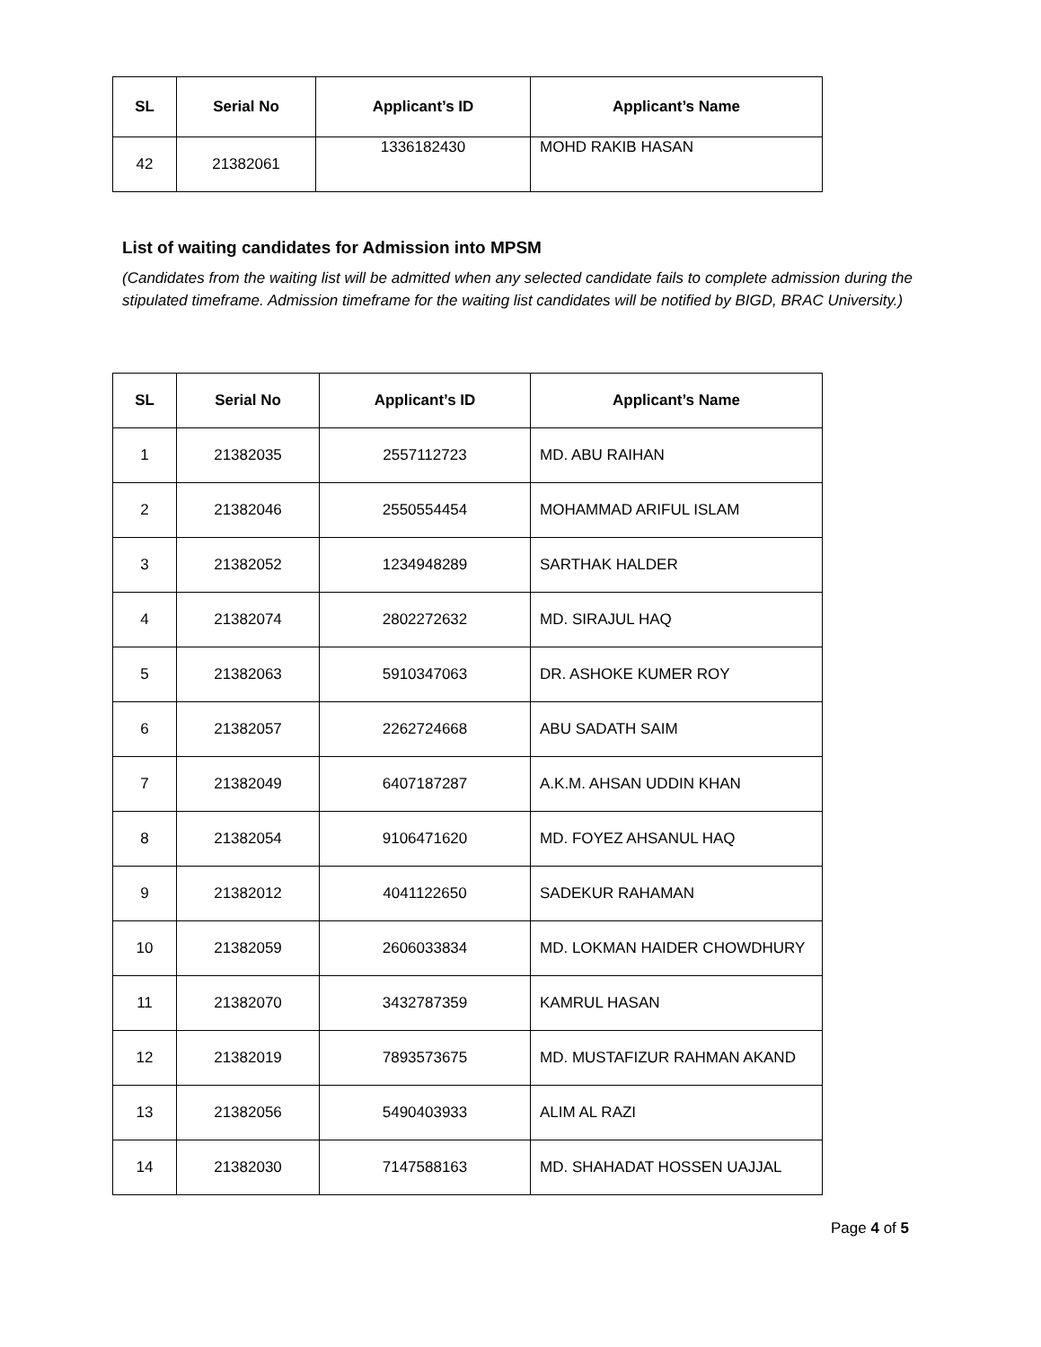| SL | Serial No | Applicant’s ID | Applicant’s Name |
| --- | --- | --- | --- |
| 42 | 21382061 | 1336182430 | MOHD RAKIB HASAN |
List of waiting candidates for Admission into MPSM
(Candidates from the waiting list will be admitted when any selected candidate fails to complete admission during the stipulated timeframe. Admission timeframe for the waiting list candidates will be notified by BIGD, BRAC University.)
| SL | Serial No | Applicant’s ID | Applicant’s Name |
| --- | --- | --- | --- |
| 1 | 21382035 | 2557112723 | MD. ABU RAIHAN |
| 2 | 21382046 | 2550554454 | MOHAMMAD ARIFUL ISLAM |
| 3 | 21382052 | 1234948289 | SARTHAK HALDER |
| 4 | 21382074 | 2802272632 | MD. SIRAJUL HAQ |
| 5 | 21382063 | 5910347063 | DR. ASHOKE KUMER ROY |
| 6 | 21382057 | 2262724668 | ABU SADATH SAIM |
| 7 | 21382049 | 6407187287 | A.K.M. AHSAN UDDIN KHAN |
| 8 | 21382054 | 9106471620 | MD. FOYEZ AHSANUL HAQ |
| 9 | 21382012 | 4041122650 | SADEKUR RAHAMAN |
| 10 | 21382059 | 2606033834 | MD. LOKMAN HAIDER CHOWDHURY |
| 11 | 21382070 | 3432787359 | KAMRUL HASAN |
| 12 | 21382019 | 7893573675 | MD. MUSTAFIZUR RAHMAN AKAND |
| 13 | 21382056 | 5490403933 | ALIM AL RAZI |
| 14 | 21382030 | 7147588163 | MD. SHAHADAT HOSSEN UAJJAL |
Page 4 of 5